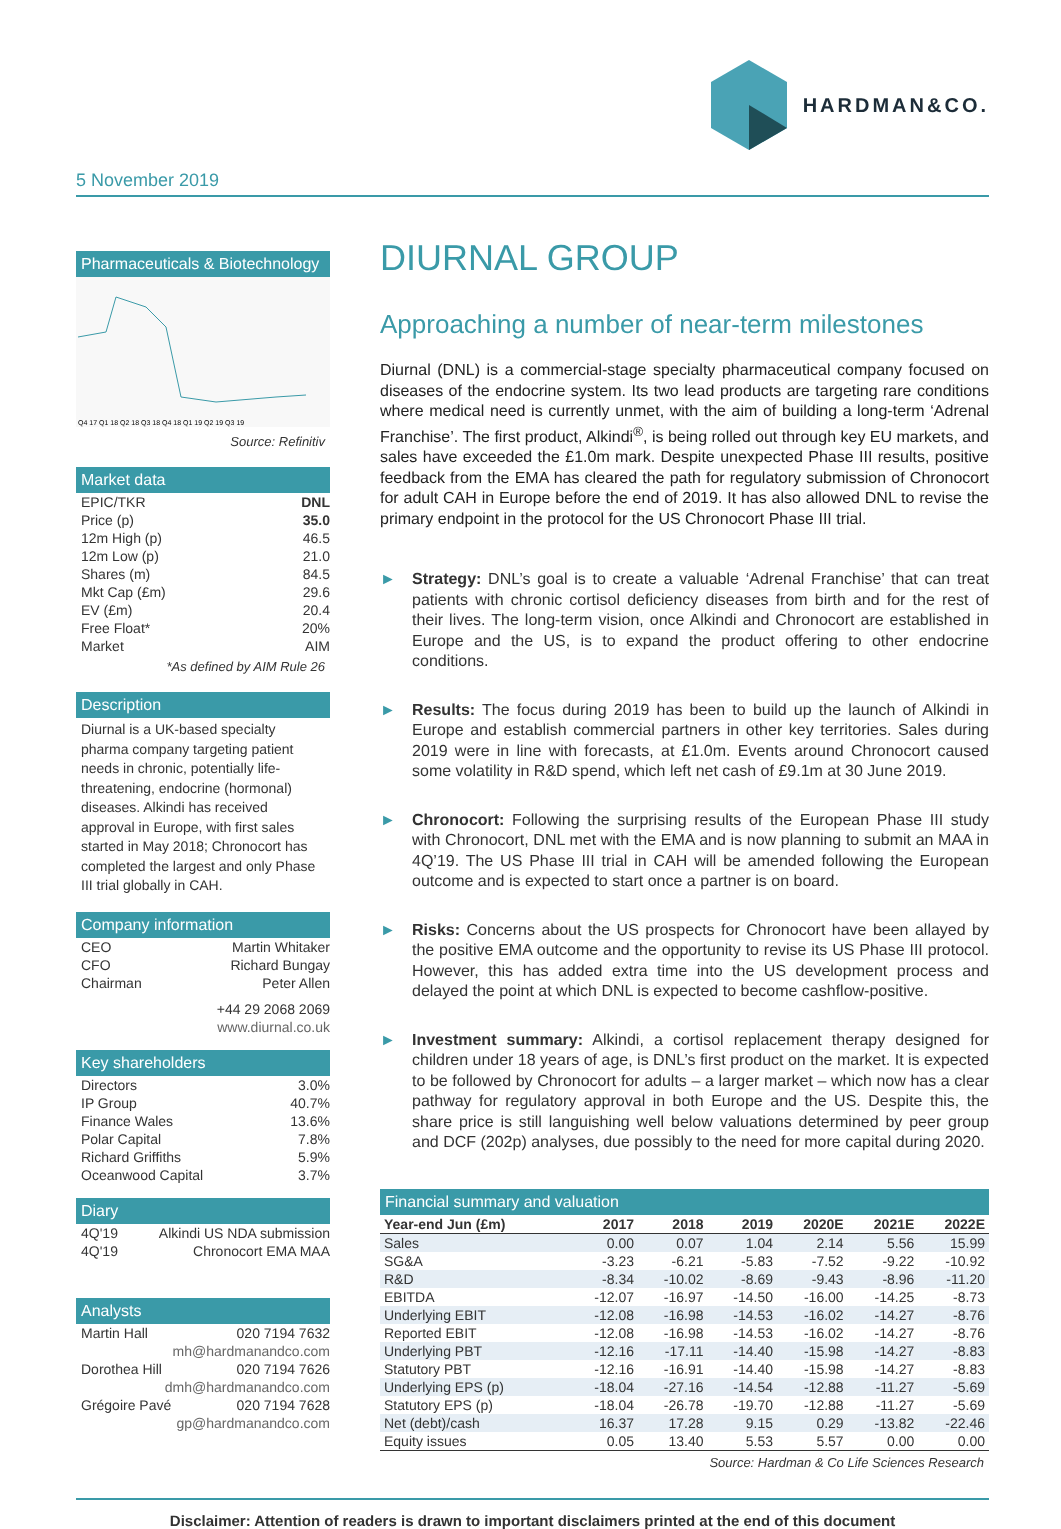HARDMAN&CO.
5 November 2019
Pharmaceuticals & Biotechnology
Q4 17 Q1 18 Q2 18 Q3 18 Q4 18 Q1 19 Q2 19 Q3 19
Source: Refinitiv
Market data
EPIC/TKR DNL
Price (p) 35.0
12m High (p) 46.5
12m Low (p) 21.0
Shares (m) 84.5
Mkt Cap (£m) 29.6
EV (£m) 20.4
Free Float* 20%
Market AIM
*As defined by AIM Rule 26
Description
Diurnal is a UK-based specialty pharma company targeting patient needs in chronic, potentially life-threatening, endocrine (hormonal) diseases. Alkindi has received approval in Europe, with first sales started in May 2018; Chronocort has completed the largest and only Phase III trial globally in CAH.
Company information
CEO Martin Whitaker
CFO Richard Bungay
Chairman Peter Allen
+44 29 2068 2069
www.diurnal.co.uk
Key shareholders
Directors 3.0%
IP Group 40.7%
Finance Wales 13.6%
Polar Capital 7.8%
Richard Griffiths 5.9%
Oceanwood Capital 3.7%
Diary
4Q'19 Alkindi US NDA submission
4Q'19 Chronocort EMA MAA
Analysts
Martin Hall 020 7194 7632
mh@hardmanandco.com
Dorothea Hill 020 7194 7626
dmh@hardmanandco.com
Grégoire Pavé 020 7194 7628
gp@hardmanandco.com
DIURNAL GROUP
Approaching a number of near-term milestones
Diurnal (DNL) is a commercial-stage specialty pharmaceutical company focused on diseases of the endocrine system. Its two lead products are targeting rare conditions where medical need is currently unmet, with the aim of building a long-term ‘Adrenal Franchise’. The first product, Alkindi<sup>®</sup>, is being rolled out through key EU markets, and sales have exceeded the £1.0m mark. Despite unexpected Phase III results, positive feedback from the EMA has cleared the path for regulatory submission of Chronocort for adult CAH in Europe before the end of 2019. It has also allowed DNL to revise the primary endpoint in the protocol for the US Chronocort Phase III trial.
► Strategy: DNL’s goal is to create a valuable ‘Adrenal Franchise’ that can treat patients with chronic cortisol deficiency diseases from birth and for the rest of their lives. The long-term vision, once Alkindi and Chronocort are established in Europe and the US, is to expand the product offering to other endocrine conditions.
► Results: The focus during 2019 has been to build up the launch of Alkindi in Europe and establish commercial partners in other key territories. Sales during 2019 were in line with forecasts, at £1.0m. Events around Chronocort caused some volatility in R&D spend, which left net cash of £9.1m at 30 June 2019.
► Chronocort: Following the surprising results of the European Phase III study with Chronocort, DNL met with the EMA and is now planning to submit an MAA in 4Q’19. The US Phase III trial in CAH will be amended following the European outcome and is expected to start once a partner is on board.
► Risks: Concerns about the US prospects for Chronocort have been allayed by the positive EMA outcome and the opportunity to revise its US Phase III protocol. However, this has added extra time into the US development process and delayed the point at which DNL is expected to become cashflow-positive.
► Investment summary: Alkindi, a cortisol replacement therapy designed for children under 18 years of age, is DNL’s first product on the market. It is expected to be followed by Chronocort for adults – a larger market – which now has a clear pathway for regulatory approval in both Europe and the US. Despite this, the share price is still languishing well below valuations determined by peer group and DCF (202p) analyses, due possibly to the need for more capital during 2020.
Financial summary and valuation
| Year-end Jun (£m) | 2017 | 2018 | 2019 | 2020E | 2021E | 2022E |
| --- | --- | --- | --- | --- | --- | --- |
| Sales | 0.00 | 0.07 | 1.04 | 2.14 | 5.56 | 15.99 |
| SG&A | -3.23 | -6.21 | -5.83 | -7.52 | -9.22 | -10.92 |
| R&D | -8.34 | -10.02 | -8.69 | -9.43 | -8.96 | -11.20 |
| EBITDA | -12.07 | -16.97 | -14.50 | -16.00 | -14.25 | -8.73 |
| Underlying EBIT | -12.08 | -16.98 | -14.53 | -16.02 | -14.27 | -8.76 |
| Reported EBIT | -12.08 | -16.98 | -14.53 | -16.02 | -14.27 | -8.76 |
| Underlying PBT | -12.16 | -17.11 | -14.40 | -15.98 | -14.27 | -8.83 |
| Statutory PBT | -12.16 | -16.91 | -14.40 | -15.98 | -14.27 | -8.83 |
| Underlying EPS (p) | -18.04 | -27.16 | -14.54 | -12.88 | -11.27 | -5.69 |
| Statutory EPS (p) | -18.04 | -26.78 | -19.70 | -12.88 | -11.27 | -5.69 |
| Net (debt)/cash | 16.37 | 17.28 | 9.15 | 0.29 | -13.82 | -22.46 |
| Equity issues | 0.05 | 13.40 | 5.53 | 5.57 | 0.00 | 0.00 |
Source: Hardman & Co Life Sciences Research
Disclaimer: Attention of readers is drawn to important disclaimers printed at the end of this document